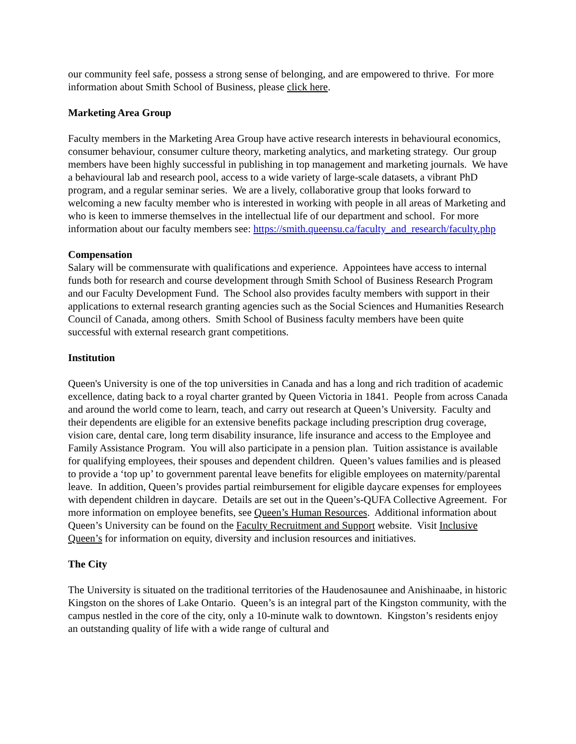our community feel safe, possess a strong sense of belonging, and are empowered to thrive. For more information about Smith School of Business, please click here.
Marketing Area Group
Faculty members in the Marketing Area Group have active research interests in behavioural economics, consumer behaviour, consumer culture theory, marketing analytics, and marketing strategy. Our group members have been highly successful in publishing in top management and marketing journals. We have a behavioural lab and research pool, access to a wide variety of large-scale datasets, a vibrant PhD program, and a regular seminar series. We are a lively, collaborative group that looks forward to welcoming a new faculty member who is interested in working with people in all areas of Marketing and who is keen to immerse themselves in the intellectual life of our department and school. For more information about our faculty members see: https://smith.queensu.ca/faculty_and_research/faculty.php
Compensation
Salary will be commensurate with qualifications and experience. Appointees have access to internal funds both for research and course development through Smith School of Business Research Program and our Faculty Development Fund. The School also provides faculty members with support in their applications to external research granting agencies such as the Social Sciences and Humanities Research Council of Canada, among others. Smith School of Business faculty members have been quite successful with external research grant competitions.
Institution
Queen's University is one of the top universities in Canada and has a long and rich tradition of academic excellence, dating back to a royal charter granted by Queen Victoria in 1841. People from across Canada and around the world come to learn, teach, and carry out research at Queen’s University. Faculty and their dependents are eligible for an extensive benefits package including prescription drug coverage, vision care, dental care, long term disability insurance, life insurance and access to the Employee and Family Assistance Program. You will also participate in a pension plan. Tuition assistance is available for qualifying employees, their spouses and dependent children. Queen’s values families and is pleased to provide a ‘top up’ to government parental leave benefits for eligible employees on maternity/parental leave. In addition, Queen’s provides partial reimbursement for eligible daycare expenses for employees with dependent children in daycare. Details are set out in the Queen’s-QUFA Collective Agreement. For more information on employee benefits, see Queen’s Human Resources. Additional information about Queen’s University can be found on the Faculty Recruitment and Support website. Visit Inclusive Queen’s for information on equity, diversity and inclusion resources and initiatives.
The City
The University is situated on the traditional territories of the Haudenosaunee and Anishinaabe, in historic Kingston on the shores of Lake Ontario. Queen’s is an integral part of the Kingston community, with the campus nestled in the core of the city, only a 10-minute walk to downtown. Kingston’s residents enjoy an outstanding quality of life with a wide range of cultural and